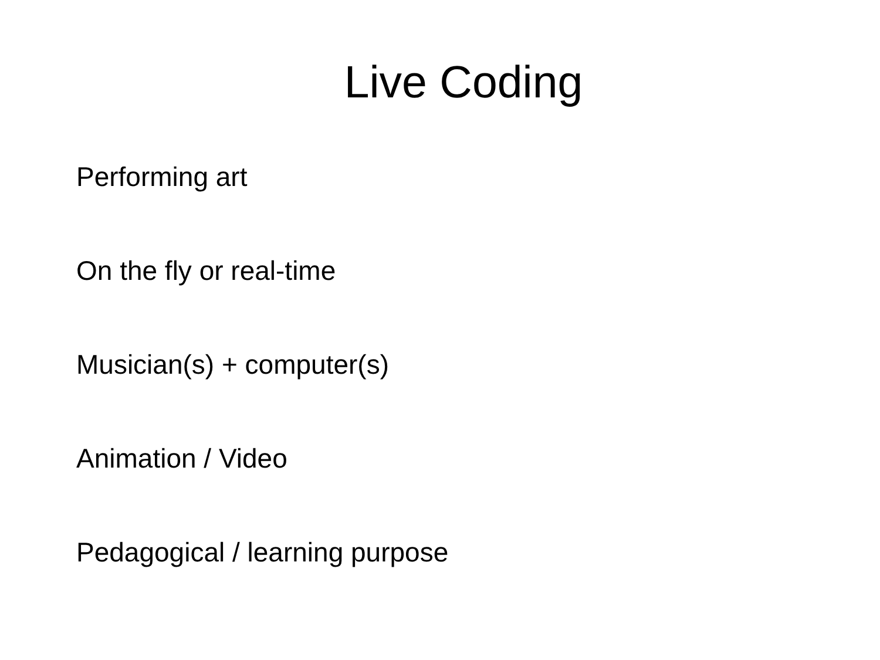Live Coding
Performing art
On the fly or real-time
Musician(s) + computer(s)
Animation / Video
Pedagogical / learning purpose